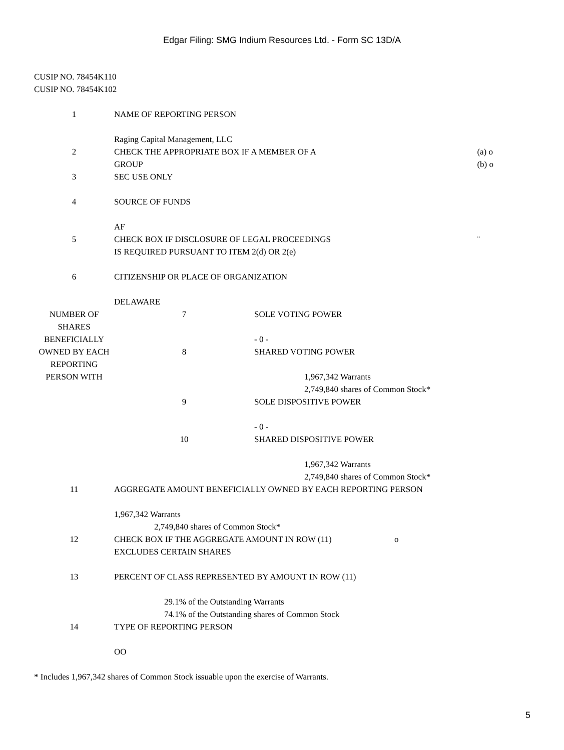Edgar Filing: SMG Indium Resources Ltd. - Form SC 13D/A
CUSIP NO. 78454K110
CUSIP NO. 78454K102
| 1 | NAME OF REPORTING PERSON Raging Capital Management, LLC | |
| 2 | CHECK THE APPROPRIATE BOX IF A MEMBER OF A GROUP | (a) o (b) o |
| 3 | SEC USE ONLY | |
| 4 | SOURCE OF FUNDS AF | |
| 5 | CHECK BOX IF DISCLOSURE OF LEGAL PROCEEDINGS IS REQUIRED PURSUANT TO ITEM 2(d) OR 2(e) | ¨ |
| 6 | CITIZENSHIP OR PLACE OF ORGANIZATION DELAWARE | |
| NUMBER OF SHARES BENEFICIALLY OWNED BY EACH REPORTING PERSON WITH | 7 | SOLE VOTING POWER - 0 - |
| | 8 | SHARED VOTING POWER 1,967,342 Warrants 2,749,840 shares of Common Stock* |
| | 9 | SOLE DISPOSITIVE POWER - 0 - |
| | 10 | SHARED DISPOSITIVE POWER 1,967,342 Warrants 2,749,840 shares of Common Stock* |
| 11 | AGGREGATE AMOUNT BENEFICIALLY OWNED BY EACH REPORTING PERSON 1,967,342 Warrants 2,749,840 shares of Common Stock* | |
| 12 | CHECK BOX IF THE AGGREGATE AMOUNT IN ROW (11) EXCLUDES CERTAIN SHARES | o |
| 13 | PERCENT OF CLASS REPRESENTED BY AMOUNT IN ROW (11) 29.1% of the Outstanding Warrants 74.1% of the Outstanding shares of Common Stock | |
| 14 | TYPE OF REPORTING PERSON OO | |
* Includes 1,967,342 shares of Common Stock issuable upon the exercise of Warrants.
5